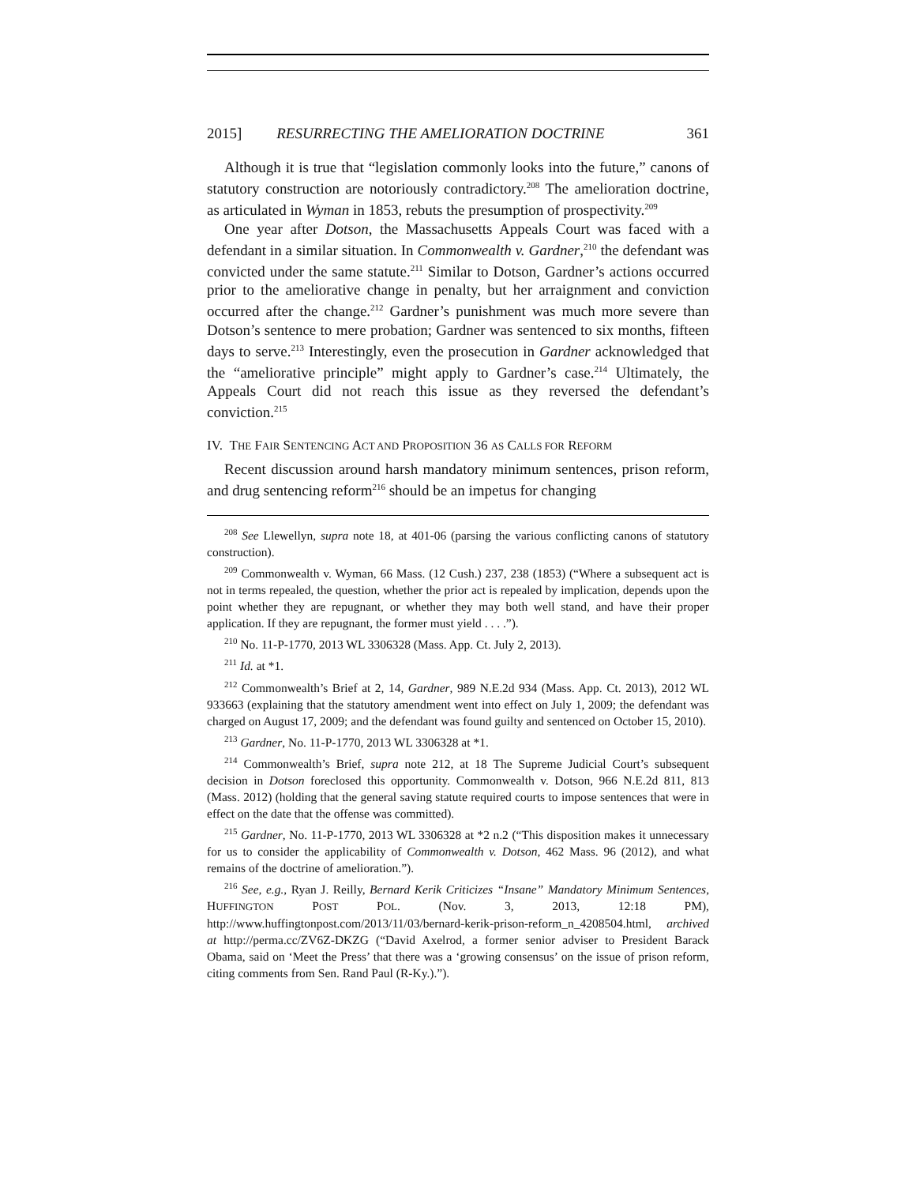2015] RESURRECTING THE AMELIORATION DOCTRINE 361
Although it is true that “legislation commonly looks into the future,” canons of statutory construction are notoriously contradictory.<sup>208</sup> The amelioration doctrine, as articulated in Wyman in 1853, rebuts the presumption of prospectivity.<sup>209</sup>
One year after Dotson, the Massachusetts Appeals Court was faced with a defendant in a similar situation. In Commonwealth v. Gardner,<sup>210</sup> the defendant was convicted under the same statute.<sup>211</sup> Similar to Dotson, Gardner’s actions occurred prior to the ameliorative change in penalty, but her arraignment and conviction occurred after the change.<sup>212</sup> Gardner’s punishment was much more severe than Dotson’s sentence to mere probation; Gardner was sentenced to six months, fifteen days to serve.<sup>213</sup> Interestingly, even the prosecution in Gardner acknowledged that the “ameliorative principle” might apply to Gardner’s case.<sup>214</sup> Ultimately, the Appeals Court did not reach this issue as they reversed the defendant’s conviction.<sup>215</sup>
IV. THE FAIR SENTENCING ACT AND PROPOSITION 36 AS CALLS FOR REFORM
Recent discussion around harsh mandatory minimum sentences, prison reform, and drug sentencing reform<sup>216</sup> should be an impetus for changing
<sup>208</sup> See Llewellyn, supra note 18, at 401-06 (parsing the various conflicting canons of statutory construction).
<sup>209</sup> Commonwealth v. Wyman, 66 Mass. (12 Cush.) 237, 238 (1853) (“Where a subsequent act is not in terms repealed, the question, whether the prior act is repealed by implication, depends upon the point whether they are repugnant, or whether they may both well stand, and have their proper application. If they are repugnant, the former must yield . . . .”).
<sup>210</sup> No. 11-P-1770, 2013 WL 3306328 (Mass. App. Ct. July 2, 2013).
<sup>211</sup> Id. at *1.
<sup>212</sup> Commonwealth’s Brief at 2, 14, Gardner, 989 N.E.2d 934 (Mass. App. Ct. 2013), 2012 WL 933663 (explaining that the statutory amendment went into effect on July 1, 2009; the defendant was charged on August 17, 2009; and the defendant was found guilty and sentenced on October 15, 2010).
<sup>213</sup> Gardner, No. 11-P-1770, 2013 WL 3306328 at *1.
<sup>214</sup> Commonwealth’s Brief, supra note 212, at 18 The Supreme Judicial Court’s subsequent decision in Dotson foreclosed this opportunity. Commonwealth v. Dotson, 966 N.E.2d 811, 813 (Mass. 2012) (holding that the general saving statute required courts to impose sentences that were in effect on the date that the offense was committed).
<sup>215</sup> Gardner, No. 11-P-1770, 2013 WL 3306328 at *2 n.2 (“This disposition makes it unnecessary for us to consider the applicability of Commonwealth v. Dotson, 462 Mass. 96 (2012), and what remains of the doctrine of amelioration.”).
<sup>216</sup> See, e.g., Ryan J. Reilly, Bernard Kerik Criticizes “Insane” Mandatory Minimum Sentences, HUFFINGTON POST POL. (Nov. 3, 2013, 12:18 PM), http://www.huffingtonpost.com/2013/11/03/bernard-kerik-prison-reform_n_4208504.html, archived at http://perma.cc/ZV6Z-DKZG (“David Axelrod, a former senior adviser to President Barack Obama, said on ‘Meet the Press’ that there was a ‘growing consensus’ on the issue of prison reform, citing comments from Sen. Rand Paul (R-Ky.).”).